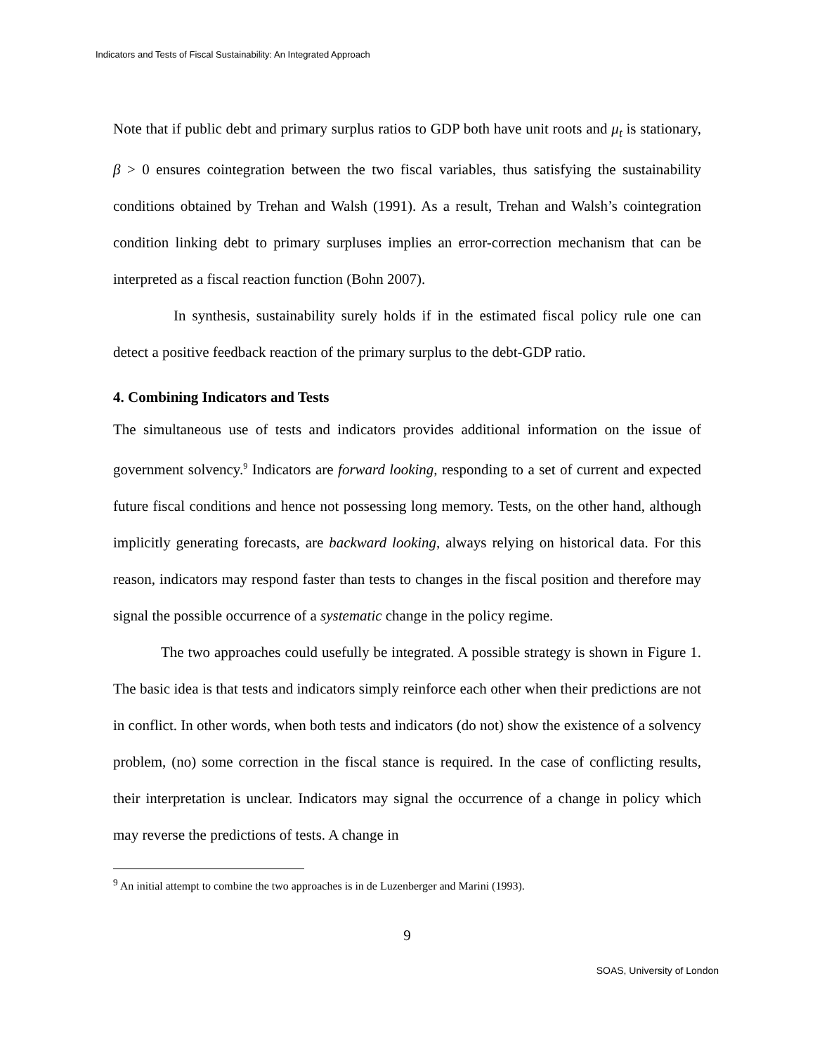Indicators and Tests of Fiscal Sustainability: An Integrated Approach
Note that if public debt and primary surplus ratios to GDP both have unit roots and μ<sub>t</sub> is stationary, β > 0 ensures cointegration between the two fiscal variables, thus satisfying the sustainability conditions obtained by Trehan and Walsh (1991). As a result, Trehan and Walsh’s cointegration condition linking debt to primary surpluses implies an error-correction mechanism that can be interpreted as a fiscal reaction function (Bohn 2007).
In synthesis, sustainability surely holds if in the estimated fiscal policy rule one can detect a positive feedback reaction of the primary surplus to the debt-GDP ratio.
4. Combining Indicators and Tests
The simultaneous use of tests and indicators provides additional information on the issue of government solvency.<sup>9</sup> Indicators are forward looking, responding to a set of current and expected future fiscal conditions and hence not possessing long memory. Tests, on the other hand, although implicitly generating forecasts, are backward looking, always relying on historical data. For this reason, indicators may respond faster than tests to changes in the fiscal position and therefore may signal the possible occurrence of a systematic change in the policy regime.
The two approaches could usefully be integrated. A possible strategy is shown in Figure 1. The basic idea is that tests and indicators simply reinforce each other when their predictions are not in conflict. In other words, when both tests and indicators (do not) show the existence of a solvency problem, (no) some correction in the fiscal stance is required. In the case of conflicting results, their interpretation is unclear. Indicators may signal the occurrence of a change in policy which may reverse the predictions of tests. A change in
<sup>9</sup> An initial attempt to combine the two approaches is in de Luzenberger and Marini (1993).
9
SOAS, University of London